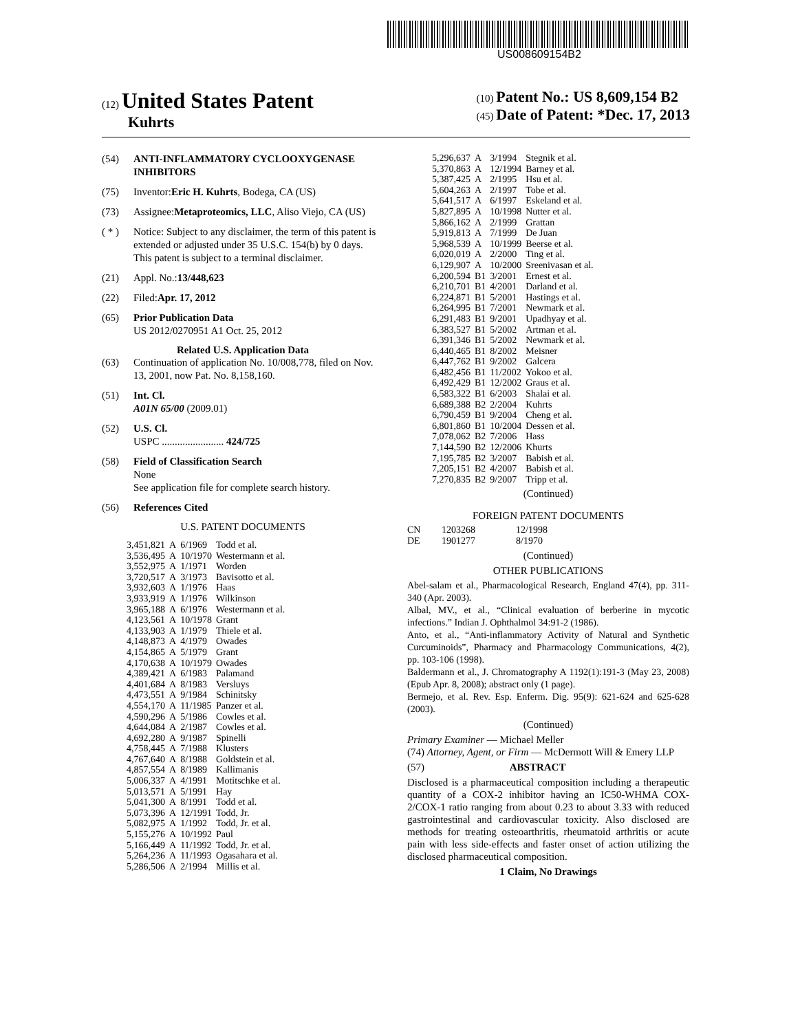US008609154B2
(12) United States Patent
Kuhrts
(10) Patent No.: US 8,609,154 B2
(45) Date of Patent: *Dec. 17, 2013
(54) ANTI-INFLAMMATORY CYCLOOXYGENASE INHIBITORS
(75) Inventor: Eric H. Kuhrts, Bodega, CA (US)
(73) Assignee: Metaproteomics, LLC, Aliso Viejo, CA (US)
( * ) Notice: Subject to any disclaimer, the term of this patent is extended or adjusted under 35 U.S.C. 154(b) by 0 days.
This patent is subject to a terminal disclaimer.
(21) Appl. No.: 13/448,623
(22) Filed: Apr. 17, 2012
(65) Prior Publication Data
US 2012/0270951 A1 Oct. 25, 2012
Related U.S. Application Data
(63) Continuation of application No. 10/008,778, filed on Nov. 13, 2001, now Pat. No. 8,158,160.
(51) Int. Cl.
A01N 65/00 (2009.01)
(52) U.S. Cl.
USPC ........................ 424/725
(58) Field of Classification Search
None
See application file for complete search history.
(56) References Cited
U.S. PATENT DOCUMENTS
| 3,451,821 | A | 6/1969 | Todd et al. |
| 3,536,495 | A | 10/1970 | Westermann et al. |
| 3,552,975 | A | 1/1971 | Worden |
| 3,720,517 | A | 3/1973 | Bavisotto et al. |
| 3,932,603 | A | 1/1976 | Haas |
| 3,933,919 | A | 1/1976 | Wilkinson |
| 3,965,188 | A | 6/1976 | Westermann et al. |
| 4,123,561 | A | 10/1978 | Grant |
| 4,133,903 | A | 1/1979 | Thiele et al. |
| 4,148,873 | A | 4/1979 | Owades |
| 4,154,865 | A | 5/1979 | Grant |
| 4,170,638 | A | 10/1979 | Owades |
| 4,389,421 | A | 6/1983 | Palamand |
| 4,401,684 | A | 8/1983 | Versluys |
| 4,473,551 | A | 9/1984 | Schinitsky |
| 4,554,170 | A | 11/1985 | Panzer et al. |
| 4,590,296 | A | 5/1986 | Cowles et al. |
| 4,644,084 | A | 2/1987 | Cowles et al. |
| 4,692,280 | A | 9/1987 | Spinelli |
| 4,758,445 | A | 7/1988 | Klusters |
| 4,767,640 | A | 8/1988 | Goldstein et al. |
| 4,857,554 | A | 8/1989 | Kallimanis |
| 5,006,337 | A | 4/1991 | Motitschke et al. |
| 5,013,571 | A | 5/1991 | Hay |
| 5,041,300 | A | 8/1991 | Todd et al. |
| 5,073,396 | A | 12/1991 | Todd, Jr. |
| 5,082,975 | A | 1/1992 | Todd, Jr. et al. |
| 5,155,276 | A | 10/1992 | Paul |
| 5,166,449 | A | 11/1992 | Todd, Jr. et al. |
| 5,264,236 | A | 11/1993 | Ogasahara et al. |
| 5,286,506 | A | 2/1994 | Millis et al. |
| 5,296,637 | A | 3/1994 | Stegnik et al. |
| 5,370,863 | A | 12/1994 | Barney et al. |
| 5,387,425 | A | 2/1995 | Hsu et al. |
| 5,604,263 | A | 2/1997 | Tobe et al. |
| 5,641,517 | A | 6/1997 | Eskeland et al. |
| 5,827,895 | A | 10/1998 | Nutter et al. |
| 5,866,162 | A | 2/1999 | Grattan |
| 5,919,813 | A | 7/1999 | De Juan |
| 5,968,539 | A | 10/1999 | Beerse et al. |
| 6,020,019 | A | 2/2000 | Ting et al. |
| 6,129,907 | A | 10/2000 | Sreenivasan et al. |
| 6,200,594 | B1 | 3/2001 | Ernest et al. |
| 6,210,701 | B1 | 4/2001 | Darland et al. |
| 6,224,871 | B1 | 5/2001 | Hastings et al. |
| 6,264,995 | B1 | 7/2001 | Newmark et al. |
| 6,291,483 | B1 | 9/2001 | Upadhyay et al. |
| 6,383,527 | B1 | 5/2002 | Artman et al. |
| 6,391,346 | B1 | 5/2002 | Newmark et al. |
| 6,440,465 | B1 | 8/2002 | Meisner |
| 6,447,762 | B1 | 9/2002 | Galcera |
| 6,482,456 | B1 | 11/2002 | Yokoo et al. |
| 6,492,429 | B1 | 12/2002 | Graus et al. |
| 6,583,322 | B1 | 6/2003 | Shalai et al. |
| 6,689,388 | B2 | 2/2004 | Kuhrts |
| 6,790,459 | B1 | 9/2004 | Cheng et al. |
| 6,801,860 | B1 | 10/2004 | Dessen et al. |
| 7,078,062 | B2 | 7/2006 | Hass |
| 7,144,590 | B2 | 12/2006 | Khurts |
| 7,195,785 | B2 | 3/2007 | Babish et al. |
| 7,205,151 | B2 | 4/2007 | Babish et al. |
| 7,270,835 | B2 | 9/2007 | Tripp et al. |
(Continued)
FOREIGN PATENT DOCUMENTS
| CN | 1203268 | 12/1998 |
| DE | 1901277 | 8/1970 |
(Continued)
OTHER PUBLICATIONS
Abel-salam et al., Pharmacological Research, England 47(4), pp. 311-340 (Apr. 2003).
Albal, MV., et al., “Clinical evaluation of berberine in mycotic infections.” Indian J. Ophthalmol 34:91-2 (1986).
Anto, et al., “Anti-inflammatory Activity of Natural and Synthetic Curcuminoids”, Pharmacy and Pharmacology Communications, 4(2), pp. 103-106 (1998).
Baldermann et al., J. Chromatography A 1192(1):191-3 (May 23, 2008) (Epub Apr. 8, 2008); abstract only (1 page).
Bermejo, et al. Rev. Esp. Enferm. Dig. 95(9): 621-624 and 625-628 (2003).
(Continued)
Primary Examiner — Michael Meller
(74) Attorney, Agent, or Firm — McDermott Will & Emery LLP
(57) ABSTRACT
Disclosed is a pharmaceutical composition including a therapeutic quantity of a COX-2 inhibitor having an IC50-WHMA COX-2/COX-1 ratio ranging from about 0.23 to about 3.33 with reduced gastrointestinal and cardiovascular toxicity. Also disclosed are methods for treating osteoarthritis, rheumatoid arthritis or acute pain with less side-effects and faster onset of action utilizing the disclosed pharmaceutical composition.
1 Claim, No Drawings